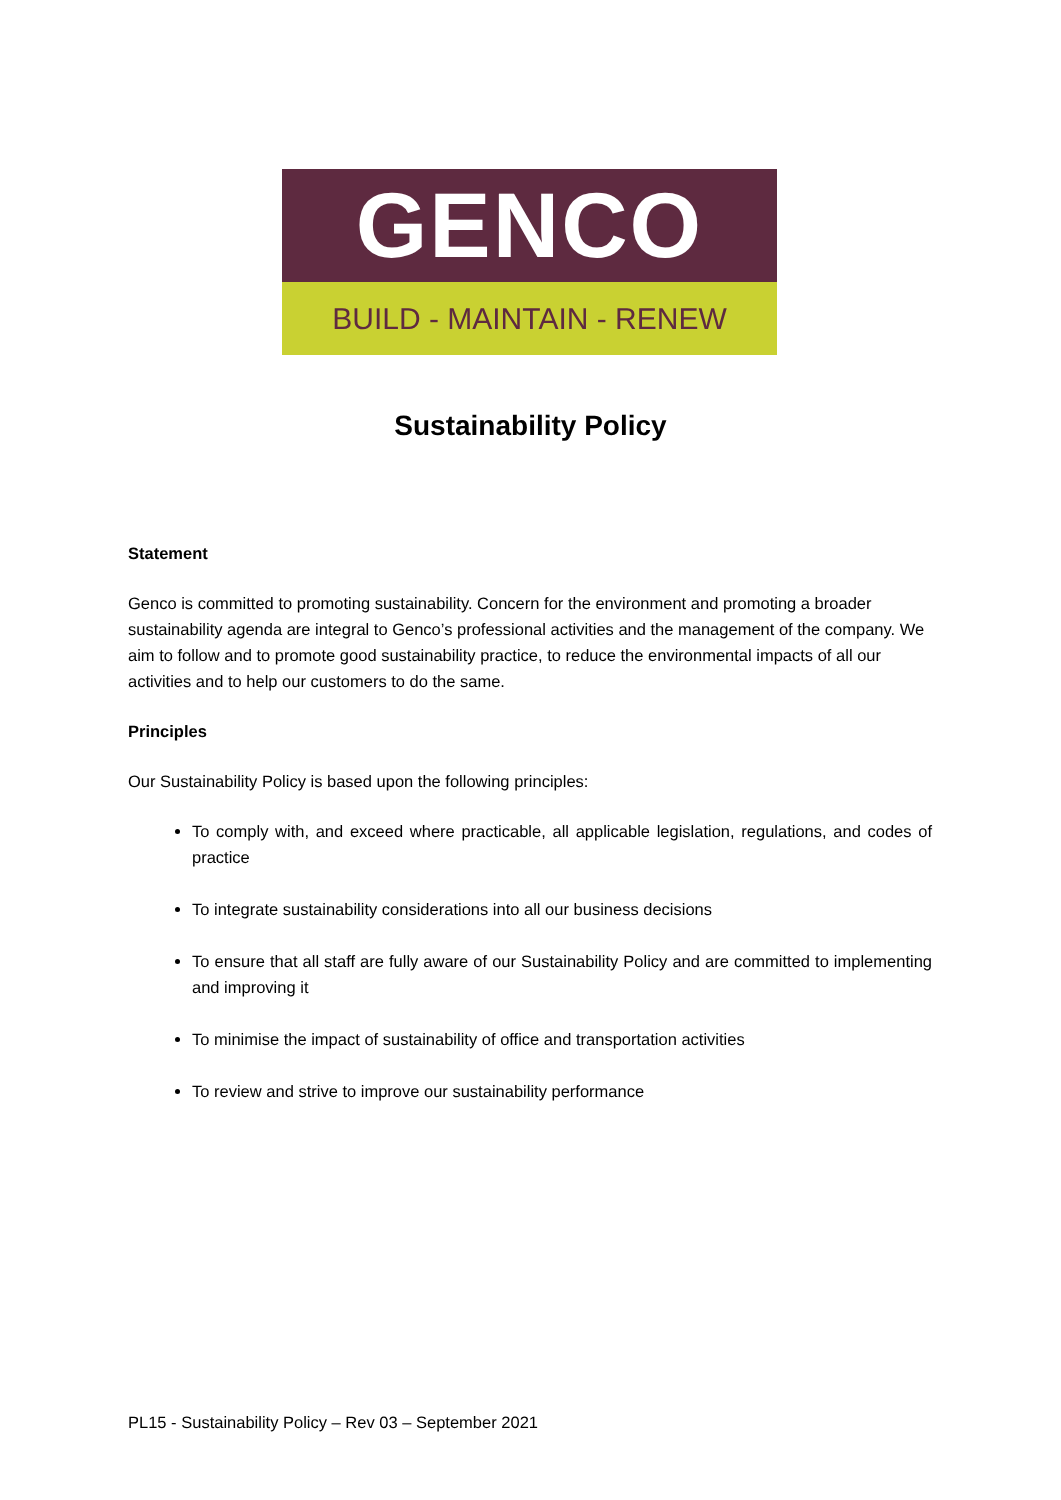GENCO
BUILD - MAINTAIN - RENEW
Sustainability Policy
Statement
Genco is committed to promoting sustainability. Concern for the environment and promoting a broader sustainability agenda are integral to Genco’s professional activities and the management of the company. We aim to follow and to promote good sustainability practice, to reduce the environmental impacts of all our activities and to help our customers to do the same.
Principles
Our Sustainability Policy is based upon the following principles:
To comply with, and exceed where practicable, all applicable legislation, regulations, and codes of practice
To integrate sustainability considerations into all our business decisions
To ensure that all staff are fully aware of our Sustainability Policy and are committed to implementing and improving it
To minimise the impact of sustainability of office and transportation activities
To review and strive to improve our sustainability performance
PL15 - Sustainability Policy – Rev 03 – September 2021